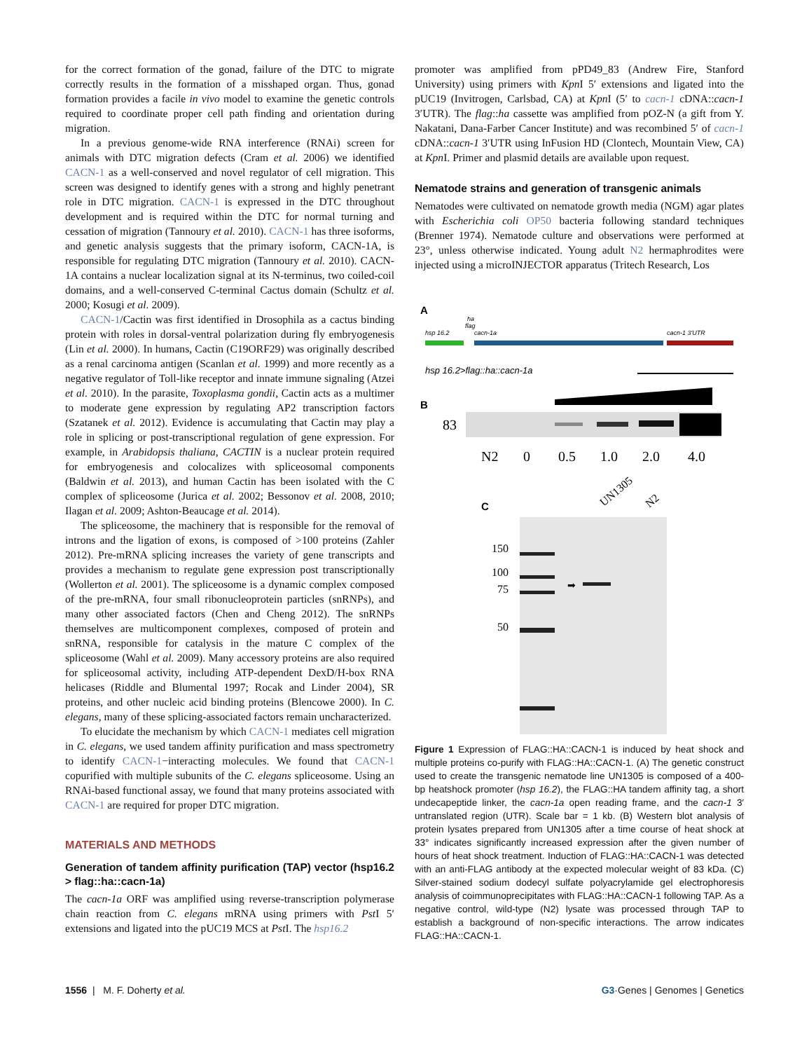for the correct formation of the gonad, failure of the DTC to migrate correctly results in the formation of a misshaped organ. Thus, gonad formation provides a facile in vivo model to examine the genetic controls required to coordinate proper cell path finding and orientation during migration.
In a previous genome-wide RNA interference (RNAi) screen for animals with DTC migration defects (Cram et al. 2006) we identified CACN-1 as a well-conserved and novel regulator of cell migration. This screen was designed to identify genes with a strong and highly penetrant role in DTC migration. CACN-1 is expressed in the DTC throughout development and is required within the DTC for normal turning and cessation of migration (Tannoury et al. 2010). CACN-1 has three isoforms, and genetic analysis suggests that the primary isoform, CACN-1A, is responsible for regulating DTC migration (Tannoury et al. 2010). CACN-1A contains a nuclear localization signal at its N-terminus, two coiled-coil domains, and a well-conserved C-terminal Cactus domain (Schultz et al. 2000; Kosugi et al. 2009).
CACN-1/Cactin was first identified in Drosophila as a cactus binding protein with roles in dorsal-ventral polarization during fly embryogenesis (Lin et al. 2000). In humans, Cactin (C19ORF29) was originally described as a renal carcinoma antigen (Scanlan et al. 1999) and more recently as a negative regulator of Toll-like receptor and innate immune signaling (Atzei et al. 2010). In the parasite, Toxoplasma gondii, Cactin acts as a multimer to moderate gene expression by regulating AP2 transcription factors (Szatanek et al. 2012). Evidence is accumulating that Cactin may play a role in splicing or post-transcriptional regulation of gene expression. For example, in Arabidopsis thaliana, CACTIN is a nuclear protein required for embryogenesis and colocalizes with spliceosomal components (Baldwin et al. 2013), and human Cactin has been isolated with the C complex of spliceosome (Jurica et al. 2002; Bessonov et al. 2008, 2010; Ilagan et al. 2009; Ashton-Beaucage et al. 2014).
The spliceosome, the machinery that is responsible for the removal of introns and the ligation of exons, is composed of >100 proteins (Zahler 2012). Pre-mRNA splicing increases the variety of gene transcripts and provides a mechanism to regulate gene expression post transcriptionally (Wollerton et al. 2001). The spliceosome is a dynamic complex composed of the pre-mRNA, four small ribonucleoprotein particles (snRNPs), and many other associated factors (Chen and Cheng 2012). The snRNPs themselves are multicomponent complexes, composed of protein and snRNA, responsible for catalysis in the mature C complex of the spliceosome (Wahl et al. 2009). Many accessory proteins are also required for spliceosomal activity, including ATP-dependent DexD/H-box RNA helicases (Riddle and Blumental 1997; Rocak and Linder 2004), SR proteins, and other nucleic acid binding proteins (Blencowe 2000). In C. elegans, many of these splicing-associated factors remain uncharacterized.
To elucidate the mechanism by which CACN-1 mediates cell migration in C. elegans, we used tandem affinity purification and mass spectrometry to identify CACN-1−interacting molecules. We found that CACN-1 copurified with multiple subunits of the C. elegans spliceosome. Using an RNAi-based functional assay, we found that many proteins associated with CACN-1 are required for proper DTC migration.
MATERIALS AND METHODS
Generation of tandem affinity purification (TAP) vector (hsp16.2 > flag::ha::cacn-1a)
The cacn-1a ORF was amplified using reverse-transcription polymerase chain reaction from C. elegans mRNA using primers with Pst I 5′ extensions and ligated into the pUC19 MCS at Pst I. The hsp16.2
promoter was amplified from pPD49_83 (Andrew Fire, Stanford University) using primers with Kpn I 5′ extensions and ligated into the pUC19 (Invitrogen, Carlsbad, CA) at Kpn I (5′ to cacn-1 cDNA::cacn-1 3′UTR). The flag::ha cassette was amplified from pOZ-N (a gift from Y. Nakatani, Dana-Farber Cancer Institute) and was recombined 5′ of cacn-1 cDNA::cacn-1 3′UTR using InFusion HD (Clontech, Mountain View, CA) at Kpn I. Primer and plasmid details are available upon request.
Nematode strains and generation of transgenic animals
Nematodes were cultivated on nematode growth media (NGM) agar plates with Escherichia coli OP50 bacteria following standard techniques (Brenner 1974). Nematode culture and observations were performed at 23°, unless otherwise indicated. Young adult N2 hermaphrodites were injected using a microINJECTOR apparatus (Tritech Research, Los
A
ha
flag
hsp 16.2
cacn-1a
cacn-1 3'UTR
hsp 16.2>flag::ha::cacn-1a
B
83
N2
0
0.5
1.0
2.0
4.0
C
UN1305
N2
150
100
75
50
➡
Figure 1 Expression of FLAG::HA::CACN-1 is induced by heat shock and multiple proteins co-purify with FLAG::HA::CACN-1. (A) The genetic construct used to create the transgenic nematode line UN1305 is composed of a 400-bp heatshock promoter (hsp 16.2), the FLAG::HA tandem affinity tag, a short undecapeptide linker, the cacn-1a open reading frame, and the cacn-1 3′ untranslated region (UTR). Scale bar = 1 kb. (B) Western blot analysis of protein lysates prepared from UN1305 after a time course of heat shock at 33° indicates significantly increased expression after the given number of hours of heat shock treatment. Induction of FLAG::HA::CACN-1 was detected with an anti-FLAG antibody at the expected molecular weight of 83 kDa. (C) Silver-stained sodium dodecyl sulfate polyacrylamide gel electrophoresis analysis of coimmunoprecipitates with FLAG::HA::CACN-1 following TAP. As a negative control, wild-type (N2) lysate was processed through TAP to establish a background of non-specific interactions. The arrow indicates FLAG::HA::CACN-1.
1556 | M. F. Doherty et al. G3·Genes | Genomes | Genetics